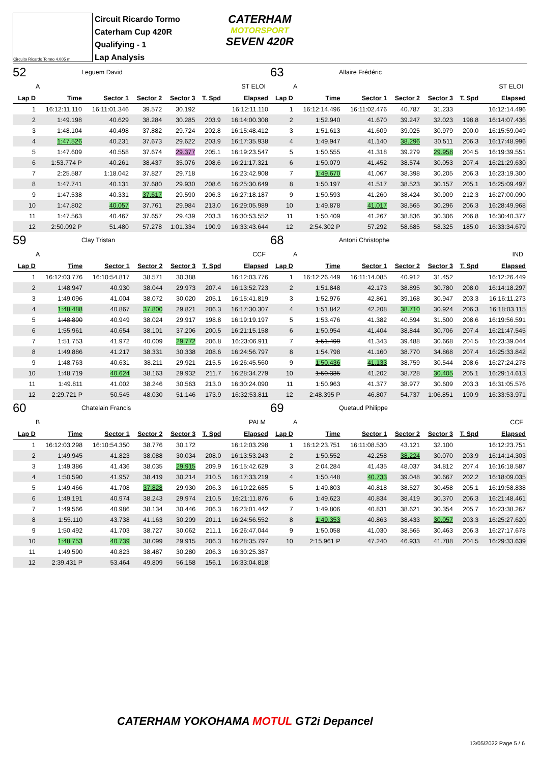Circuito Ricardo Tormo 4.005 m.
Circuit Ricardo Tormo
Caterham Cup 420R
Qualifying - 1
Lap Analysis
CATERHAM
MOTORSPORT
SEVEN 420R
52 Leguem David
A ST ELOI
| Lap D | Time | Sector 1 | Sector 2 | Sector 3 | T. Spd | Elapsed |
| --- | --- | --- | --- | --- | --- | --- |
| 1 | 16:12:11.110 | 16:11:01.346 | 39.572 | 30.192 | | 16:12:11.110 |
| 2 | 1:49.198 | 40.629 | 38.284 | 30.285 | 203.9 | 16:14:00.308 |
| 3 | 1:48.104 | 40.498 | 37.882 | 29.724 | 202.8 | 16:15:48.412 |
| 4 | 1:47.526 | 40.231 | 37.673 | 29.622 | 203.9 | 16:17:35.938 |
| 5 | 1:47.609 | 40.558 | 37.674 | 29.377 | 205.1 | 16:19:23.547 |
| 6 | 1:53.774 P | 40.261 | 38.437 | 35.076 | 208.6 | 16:21:17.321 |
| 7 | 2:25.587 | 1:18.042 | 37.827 | 29.718 | | 16:23:42.908 |
| 8 | 1:47.741 | 40.131 | 37.680 | 29.930 | 208.6 | 16:25:30.649 |
| 9 | 1:47.538 | 40.331 | 37.617 | 29.590 | 206.3 | 16:27:18.187 |
| 10 | 1:47.802 | 40.057 | 37.761 | 29.984 | 213.0 | 16:29:05.989 |
| 11 | 1:47.563 | 40.467 | 37.657 | 29.439 | 203.3 | 16:30:53.552 |
| 12 | 2:50.092 P | 51.480 | 57.278 | 1:01.334 | 190.9 | 16:33:43.644 |
63 Allaire Frédéric
A ST ELOI
| Lap D | Time | Sector 1 | Sector 2 | Sector 3 | T. Spd | Elapsed |
| --- | --- | --- | --- | --- | --- | --- |
| 1 | 16:12:14.496 | 16:11:02.476 | 40.787 | 31.233 | | 16:12:14.496 |
| 2 | 1:52.940 | 41.670 | 39.247 | 32.023 | 198.8 | 16:14:07.436 |
| 3 | 1:51.613 | 41.609 | 39.025 | 30.979 | 200.0 | 16:15:59.049 |
| 4 | 1:49.947 | 41.140 | 38.296 | 30.511 | 206.3 | 16:17:48.996 |
| 5 | 1:50.555 | 41.318 | 39.279 | 29.958 | 204.5 | 16:19:39.551 |
| 6 | 1:50.079 | 41.452 | 38.574 | 30.053 | 207.4 | 16:21:29.630 |
| 7 | 1:49.670 | 41.067 | 38.398 | 30.205 | 206.3 | 16:23:19.300 |
| 8 | 1:50.197 | 41.517 | 38.523 | 30.157 | 205.1 | 16:25:09.497 |
| 9 | 1:50.593 | 41.260 | 38.424 | 30.909 | 212.3 | 16:27:00.090 |
| 10 | 1:49.878 | 41.017 | 38.565 | 30.296 | 206.3 | 16:28:49.968 |
| 11 | 1:50.409 | 41.267 | 38.836 | 30.306 | 206.8 | 16:30:40.377 |
| 12 | 2:54.302 P | 57.292 | 58.685 | 58.325 | 185.0 | 16:33:34.679 |
59 Clay Tristan
A CCF
| Lap D | Time | Sector 1 | Sector 2 | Sector 3 | T. Spd | Elapsed |
| --- | --- | --- | --- | --- | --- | --- |
| 1 | 16:12:03.776 | 16:10:54.817 | 38.571 | 30.388 | | 16:12:03.776 |
| 2 | 1:48.947 | 40.930 | 38.044 | 29.973 | 207.4 | 16:13:52.723 |
| 3 | 1:49.096 | 41.004 | 38.072 | 30.020 | 205.1 | 16:15:41.819 |
| 4 | 1:48.488 | 40.867 | 37.800 | 29.821 | 206.3 | 16:17:30.307 |
| 5 | 1:48.890 | 40.949 | 38.024 | 29.917 | 198.8 | 16:19:19.197 |
| 6 | 1:55.961 | 40.654 | 38.101 | 37.206 | 200.5 | 16:21:15.158 |
| 7 | 1:51.753 | 41.972 | 40.009 | 29.772 | 206.8 | 16:23:06.911 |
| 8 | 1:49.886 | 41.217 | 38.331 | 30.338 | 208.6 | 16:24:56.797 |
| 9 | 1:48.763 | 40.631 | 38.211 | 29.921 | 215.5 | 16:26:45.560 |
| 10 | 1:48.719 | 40.624 | 38.163 | 29.932 | 211.7 | 16:28:34.279 |
| 11 | 1:49.811 | 41.002 | 38.246 | 30.563 | 213.0 | 16:30:24.090 |
| 12 | 2:29.721 P | 50.545 | 48.030 | 51.146 | 173.9 | 16:32:53.811 |
68 Antoni Christophe
A IND
| Lap D | Time | Sector 1 | Sector 2 | Sector 3 | T. Spd | Elapsed |
| --- | --- | --- | --- | --- | --- | --- |
| 1 | 16:12:26.449 | 16:11:14.085 | 40.912 | 31.452 | | 16:12:26.449 |
| 2 | 1:51.848 | 42.173 | 38.895 | 30.780 | 208.0 | 16:14:18.297 |
| 3 | 1:52.976 | 42.861 | 39.168 | 30.947 | 203.3 | 16:16:11.273 |
| 4 | 1:51.842 | 42.208 | 38.710 | 30.924 | 206.3 | 16:18:03.115 |
| 5 | 1:53.476 | 41.382 | 40.594 | 31.500 | 208.6 | 16:19:56.591 |
| 6 | 1:50.954 | 41.404 | 38.844 | 30.706 | 207.4 | 16:21:47.545 |
| 7 | 1:51.499 | 41.343 | 39.488 | 30.668 | 204.5 | 16:23:39.044 |
| 8 | 1:54.798 | 41.160 | 38.770 | 34.868 | 207.4 | 16:25:33.842 |
| 9 | 1:50.436 | 41.133 | 38.759 | 30.544 | 208.6 | 16:27:24.278 |
| 10 | 1:50.335 | 41.202 | 38.728 | 30.405 | 205.1 | 16:29:14.613 |
| 11 | 1:50.963 | 41.377 | 38.977 | 30.609 | 203.3 | 16:31:05.576 |
| 12 | 2:48.395 P | 46.807 | 54.737 | 1:06.851 | 190.9 | 16:33:53.971 |
60 Chatelain Francis
B PALM
| Lap D | Time | Sector 1 | Sector 2 | Sector 3 | T. Spd | Elapsed |
| --- | --- | --- | --- | --- | --- | --- |
| 1 | 16:12:03.298 | 16:10:54.350 | 38.776 | 30.172 | | 16:12:03.298 |
| 2 | 1:49.945 | 41.823 | 38.088 | 30.034 | 208.0 | 16:13:53.243 |
| 3 | 1:49.386 | 41.436 | 38.035 | 29.915 | 209.9 | 16:15:42.629 |
| 4 | 1:50.590 | 41.957 | 38.419 | 30.214 | 210.5 | 16:17:33.219 |
| 5 | 1:49.466 | 41.708 | 37.828 | 29.930 | 206.3 | 16:19:22.685 |
| 6 | 1:49.191 | 40.974 | 38.243 | 29.974 | 210.5 | 16:21:11.876 |
| 7 | 1:49.566 | 40.986 | 38.134 | 30.446 | 206.3 | 16:23:01.442 |
| 8 | 1:55.110 | 43.738 | 41.163 | 30.209 | 201.1 | 16:24:56.552 |
| 9 | 1:50.492 | 41.703 | 38.727 | 30.062 | 211.1 | 16:26:47.044 |
| 10 | 1:48.753 | 40.739 | 38.099 | 29.915 | 206.3 | 16:28:35.797 |
| 11 | 1:49.590 | 40.823 | 38.487 | 30.280 | 206.3 | 16:30:25.387 |
| 12 | 2:39.431 P | 53.464 | 49.809 | 56.158 | 156.1 | 16:33:04.818 |
69 Quetaud Philippe
A CCF
| Lap D | Time | Sector 1 | Sector 2 | Sector 3 | T. Spd | Elapsed |
| --- | --- | --- | --- | --- | --- | --- |
| 1 | 16:12:23.751 | 16:11:08.530 | 43.121 | 32.100 | | 16:12:23.751 |
| 2 | 1:50.552 | 42.258 | 38.224 | 30.070 | 203.9 | 16:14:14.303 |
| 3 | 2:04.284 | 41.435 | 48.037 | 34.812 | 207.4 | 16:16:18.587 |
| 4 | 1:50.448 | 40.733 | 39.048 | 30.667 | 202.2 | 16:18:09.035 |
| 5 | 1:49.803 | 40.818 | 38.527 | 30.458 | 205.1 | 16:19:58.838 |
| 6 | 1:49.623 | 40.834 | 38.419 | 30.370 | 206.3 | 16:21:48.461 |
| 7 | 1:49.806 | 40.831 | 38.621 | 30.354 | 205.7 | 16:23:38.267 |
| 8 | 1:49.353 | 40.863 | 38.433 | 30.057 | 203.3 | 16:25:27.620 |
| 9 | 1:50.058 | 41.030 | 38.565 | 30.463 | 206.3 | 16:27:17.678 |
| 10 | 2:15.961 P | 47.240 | 46.933 | 41.788 | 204.5 | 16:29:33.639 |
CATERHAM YOKOHAMA MOTUL GT2i Depancel
13/05/2022 Page 5 / 6